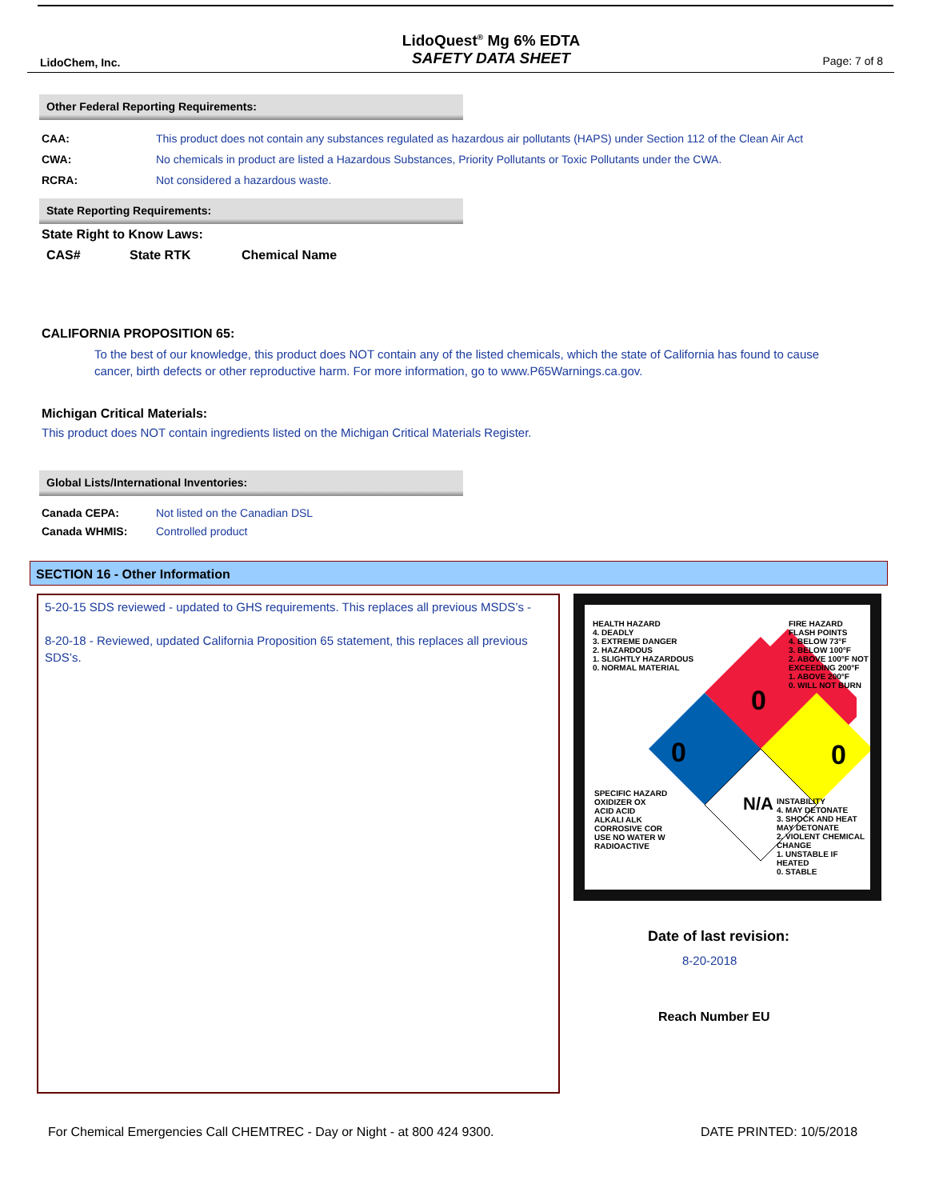LidoChem, Inc.
LidoQuest<sup>®</sup> Mg 6% EDTA
SAFETY DATA SHEET
Page: 7 of 8
Other Federal Reporting Requirements:
CAA: This product does not contain any substances regulated as hazardous air pollutants (HAPS) under Section 112 of the Clean Air Act
CWA: No chemicals in product are listed a Hazardous Substances, Priority Pollutants or Toxic Pollutants under the CWA.
RCRA: Not considered a hazardous waste.
State Reporting Requirements:
State Right to Know Laws:
CAS# State RTK Chemical Name
CALIFORNIA PROPOSITION 65:
To the best of our knowledge, this product does NOT contain any of the listed chemicals, which the state of California has found to cause cancer, birth defects or other reproductive harm. For more information, go to www.P65Warnings.ca.gov.
Michigan Critical Materials:
This product does NOT contain ingredients listed on the Michigan Critical Materials Register.
Global Lists/International Inventories:
Canada CEPA: Not listed on the Canadian DSL
Canada WHMIS: Controlled product
SECTION 16 - Other Information
5-20-15 SDS reviewed - updated to GHS requirements. This replaces all previous MSDS’s -
8-20-18 - Reviewed, updated California Proposition 65 statement, this replaces all previous SDS’s.
HEALTH HAZARD
4. DEADLY
3. EXTREME DANGER
2. HAZARDOUS
1. SLIGHTLY HAZARDOUS
0. NORMAL MATERIAL
FIRE HAZARD
FLASH POINTS
4. BELOW 73°F
3. BELOW 100°F
2. ABOVE 100°F NOT EXCEEDING 200°F
1. ABOVE 200°F
0. WILL NOT BURN
0
0 0
N/A
SPECIFIC HAZARD
OXIDIZER OX
ACID ACID
ALKALI ALK
CORROSIVE COR
USE NO WATER W
RADIOACTIVE
INSTABILITY
4. MAY DETONATE
3. SHOCK AND HEAT MAY DETONATE
2. VIOLENT CHEMICAL CHANGE
1. UNSTABLE IF HEATED
0. STABLE
Date of last revision:
8-20-2018
Reach Number EU
For Chemical Emergencies Call CHEMTREC - Day or Night - at 800 424 9300.
DATE PRINTED: 10/5/2018